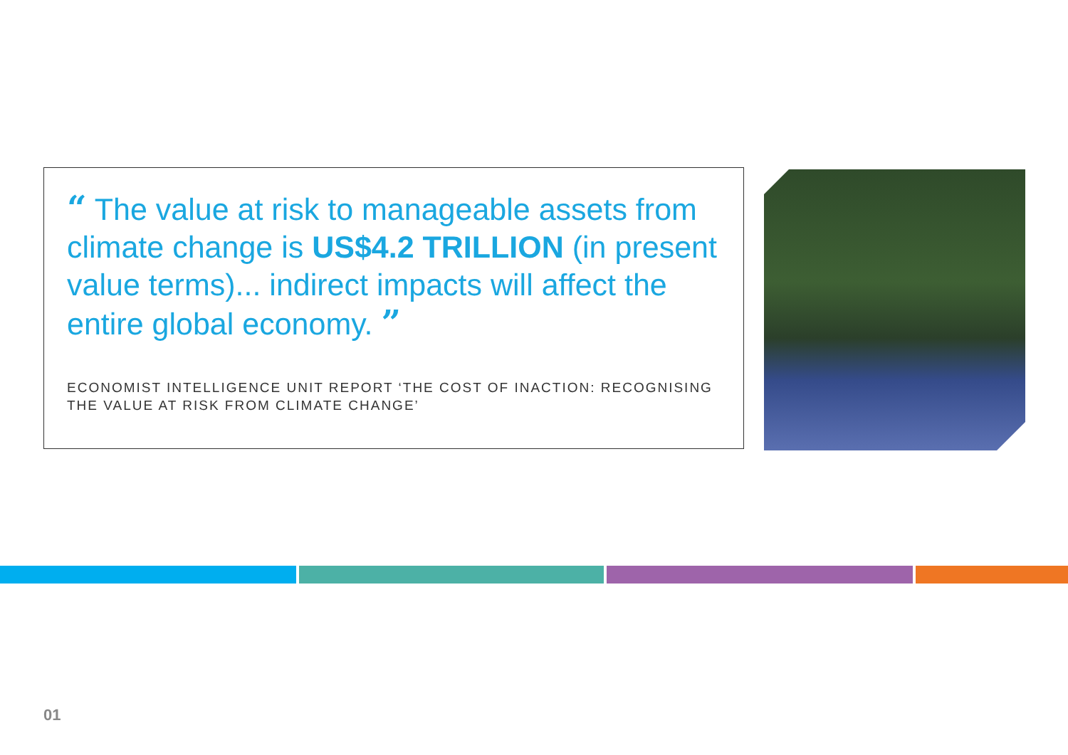“ The value at risk to manageable assets from climate change is US$4.2 TRILLION (in present value terms)... indirect impacts will affect the entire global economy. ”
ECONOMIST INTELLIGENCE UNIT REPORT ‘THE COST OF INACTION: RECOGNISING THE VALUE AT RISK FROM CLIMATE CHANGE’
01